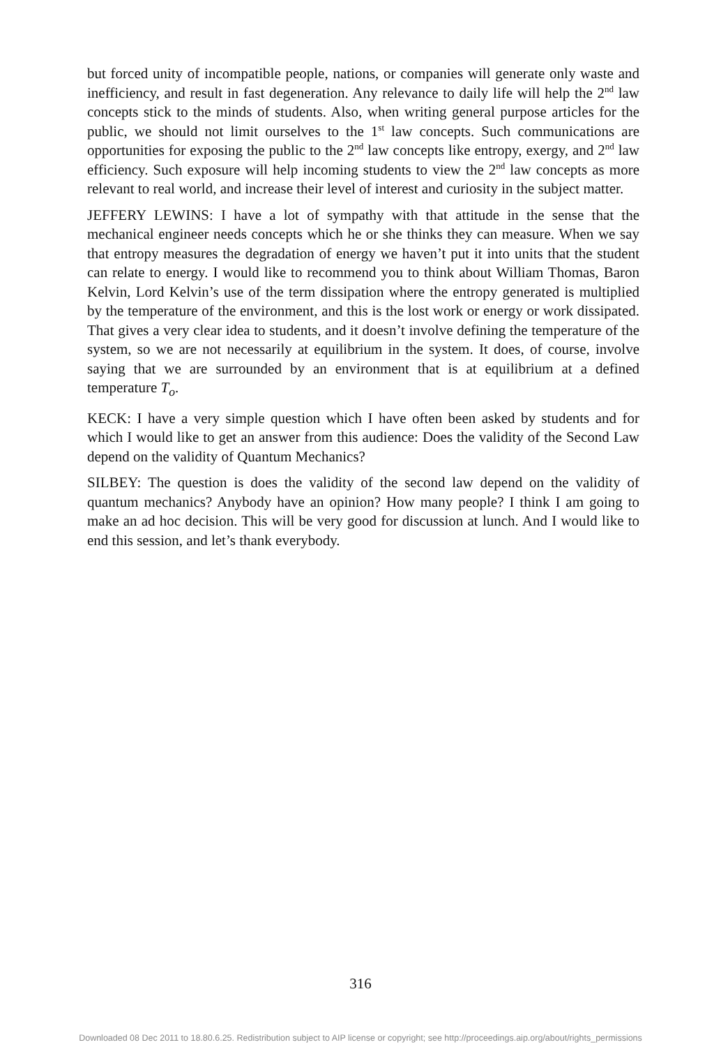but forced unity of incompatible people, nations, or companies will generate only waste and inefficiency, and result in fast degeneration. Any relevance to daily life will help the 2<sup>nd</sup> law concepts stick to the minds of students. Also, when writing general purpose articles for the public, we should not limit ourselves to the 1<sup>st</sup> law concepts. Such communications are opportunities for exposing the public to the 2<sup>nd</sup> law concepts like entropy, exergy, and 2<sup>nd</sup> law efficiency. Such exposure will help incoming students to view the 2<sup>nd</sup> law concepts as more relevant to real world, and increase their level of interest and curiosity in the subject matter.
JEFFERY LEWINS: I have a lot of sympathy with that attitude in the sense that the mechanical engineer needs concepts which he or she thinks they can measure. When we say that entropy measures the degradation of energy we haven’t put it into units that the student can relate to energy. I would like to recommend you to think about William Thomas, Baron Kelvin, Lord Kelvin’s use of the term dissipation where the entropy generated is multiplied by the temperature of the environment, and this is the lost work or energy or work dissipated. That gives a very clear idea to students, and it doesn’t involve defining the temperature of the system, so we are not necessarily at equilibrium in the system. It does, of course, involve saying that we are surrounded by an environment that is at equilibrium at a defined temperature T<sub>o</sub>.
KECK: I have a very simple question which I have often been asked by students and for which I would like to get an answer from this audience: Does the validity of the Second Law depend on the validity of Quantum Mechanics?
SILBEY: The question is does the validity of the second law depend on the validity of quantum mechanics? Anybody have an opinion? How many people? I think I am going to make an ad hoc decision. This will be very good for discussion at lunch. And I would like to end this session, and let’s thank everybody.
316
Downloaded 08 Dec 2011 to 18.80.6.25. Redistribution subject to AIP license or copyright; see http://proceedings.aip.org/about/rights_permissions